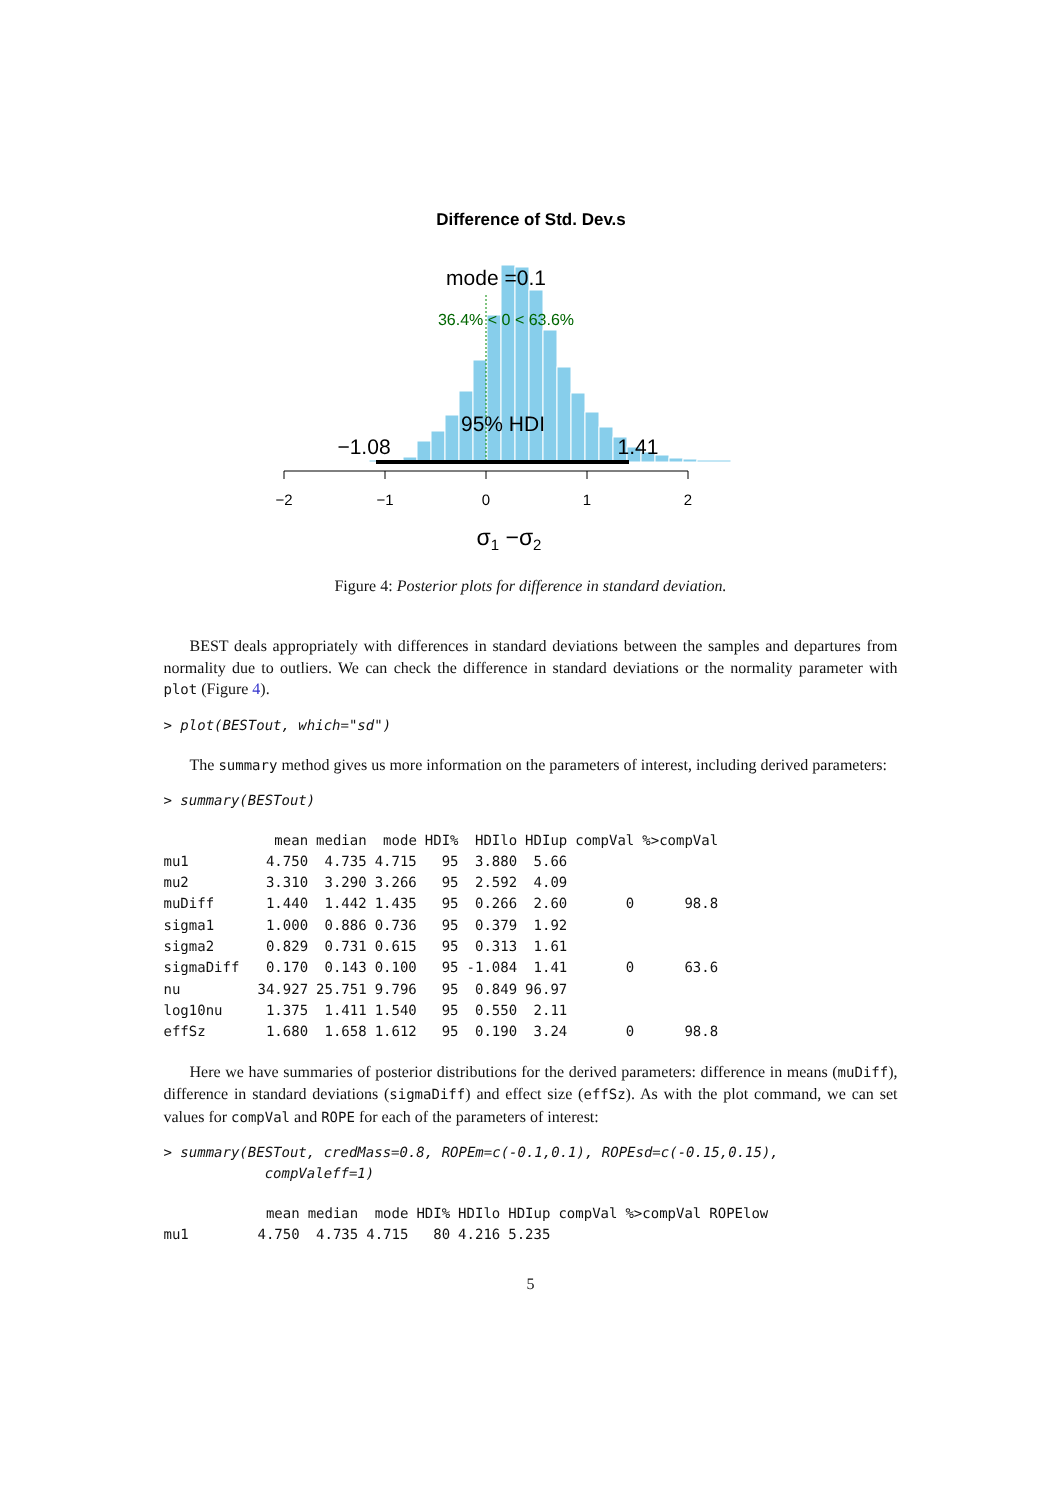Difference of Std. Dev.s
mode =0.1
36.4% < 0 < 63.6%
95% HDI
−1.08
1.41
−2
−1
0
1
2
σ1 −σ2
Figure 4: Posterior plots for difference in standard deviation.
BEST deals appropriately with differences in standard deviations between the samples and departures from normality due to outliers. We can check the difference in standard deviations or the normality parameter with plot (Figure 4).
> plot(BESTout, which="sd")
The summary method gives us more information on the parameters of interest, including derived parameters:
> summary(BESTout)
| | mean | median | mode | HDI% | HDIlo | HDIup | compVal | %>compVal |
| --- | --- | --- | --- | --- | --- | --- | --- | --- |
| mu1 | 4.750 | 4.735 | 4.715 | 95 | 3.880 | 5.66 | | |
| mu2 | 3.310 | 3.290 | 3.266 | 95 | 2.592 | 4.09 | | |
| muDiff | 1.440 | 1.442 | 1.435 | 95 | 0.266 | 2.60 | 0 | 98.8 |
| sigma1 | 1.000 | 0.886 | 0.736 | 95 | 0.379 | 1.92 | | |
| sigma2 | 0.829 | 0.731 | 0.615 | 95 | 0.313 | 1.61 | | |
| sigmaDiff | 0.170 | 0.143 | 0.100 | 95 | -1.084 | 1.41 | 0 | 63.6 |
| nu | 34.927 | 25.751 | 9.796 | 95 | 0.849 | 96.97 | | |
| log10nu | 1.375 | 1.411 | 1.540 | 95 | 0.550 | 2.11 | | |
| effSz | 1.680 | 1.658 | 1.612 | 95 | 0.190 | 3.24 | 0 | 98.8 |
Here we have summaries of posterior distributions for the derived parameters: difference in means (muDiff), difference in standard deviations (sigmaDiff) and effect size (effSz). As with the plot command, we can set values for compVal and ROPE for each of the parameters of interest:
> summary(BESTout, credMass=0.8, ROPEm=c(-0.1,0.1), ROPEsd=c(-0.15,0.15),
            compValeff=1)
| | mean | median | mode | HDI% | HDIlo | HDIup | compVal | %>compVal | ROPElow |
| --- | --- | --- | --- | --- | --- | --- | --- | --- | --- |
| mu1 | 4.750 | 4.735 | 4.715 | 80 | 4.216 | 5.235 | | | |
5